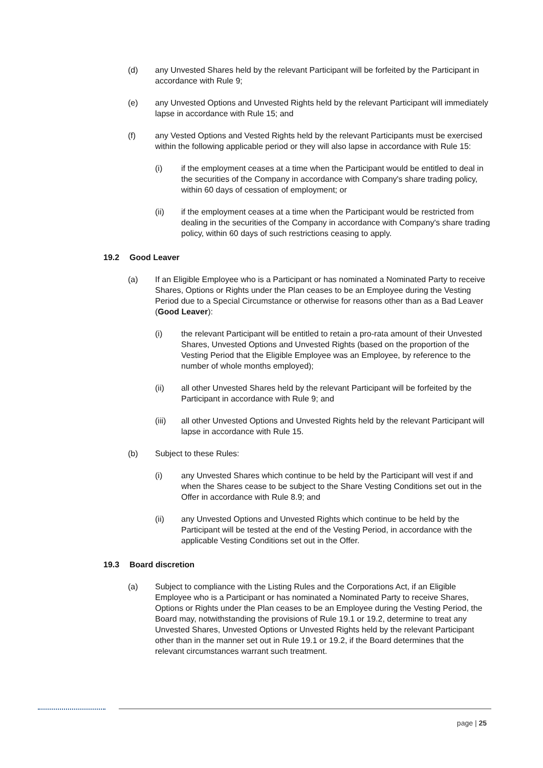(d) any Unvested Shares held by the relevant Participant will be forfeited by the Participant in accordance with Rule 9;
(e) any Unvested Options and Unvested Rights held by the relevant Participant will immediately lapse in accordance with Rule 15; and
(f) any Vested Options and Vested Rights held by the relevant Participants must be exercised within the following applicable period or they will also lapse in accordance with Rule 15:
(i) if the employment ceases at a time when the Participant would be entitled to deal in the securities of the Company in accordance with Company's share trading policy, within 60 days of cessation of employment; or
(ii) if the employment ceases at a time when the Participant would be restricted from dealing in the securities of the Company in accordance with Company's share trading policy, within 60 days of such restrictions ceasing to apply.
19.2 Good Leaver
(a) If an Eligible Employee who is a Participant or has nominated a Nominated Party to receive Shares, Options or Rights under the Plan ceases to be an Employee during the Vesting Period due to a Special Circumstance or otherwise for reasons other than as a Bad Leaver (Good Leaver):
(i) the relevant Participant will be entitled to retain a pro-rata amount of their Unvested Shares, Unvested Options and Unvested Rights (based on the proportion of the Vesting Period that the Eligible Employee was an Employee, by reference to the number of whole months employed);
(ii) all other Unvested Shares held by the relevant Participant will be forfeited by the Participant in accordance with Rule 9; and
(iii) all other Unvested Options and Unvested Rights held by the relevant Participant will lapse in accordance with Rule 15.
(b) Subject to these Rules:
(i) any Unvested Shares which continue to be held by the Participant will vest if and when the Shares cease to be subject to the Share Vesting Conditions set out in the Offer in accordance with Rule 8.9; and
(ii) any Unvested Options and Unvested Rights which continue to be held by the Participant will be tested at the end of the Vesting Period, in accordance with the applicable Vesting Conditions set out in the Offer.
19.3 Board discretion
(a) Subject to compliance with the Listing Rules and the Corporations Act, if an Eligible Employee who is a Participant or has nominated a Nominated Party to receive Shares, Options or Rights under the Plan ceases to be an Employee during the Vesting Period, the Board may, notwithstanding the provisions of Rule 19.1 or 19.2, determine to treat any Unvested Shares, Unvested Options or Unvested Rights held by the relevant Participant other than in the manner set out in Rule 19.1 or 19.2, if the Board determines that the relevant circumstances warrant such treatment.
page | 25